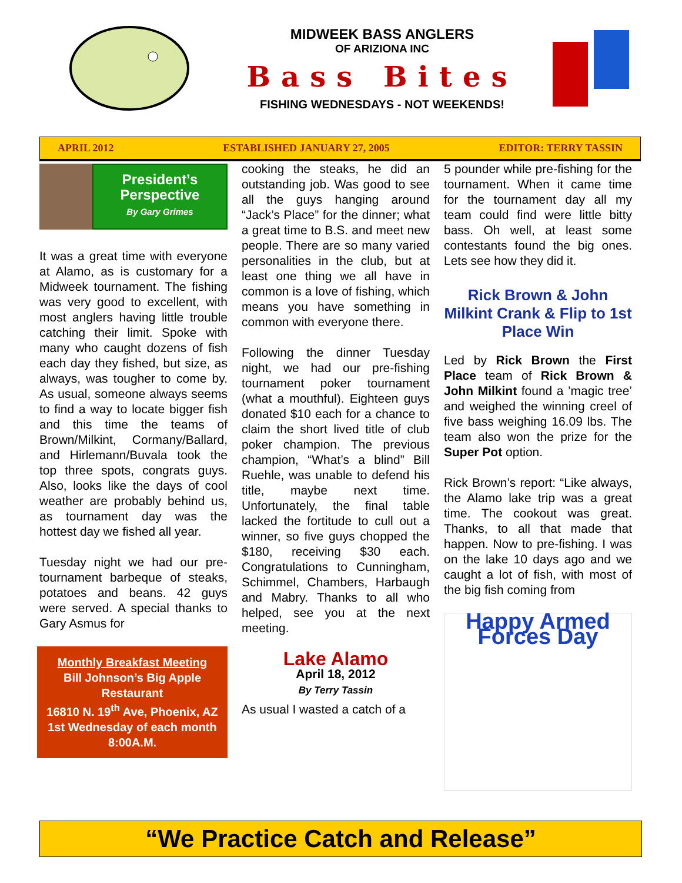MIDWEEK BASS ANGLERS
OF ARIZIONA INC
Bass Bites
FISHING WEDNESDAYS - NOT WEEKENDS!
APRIL 2012 ESTABLISHED JANUARY 27, 2005 EDITOR: TERRY TASSIN
President’s
Perspective
By Gary Grimes
It was a great time with everyone at Alamo, as is customary for a Midweek tournament. The fishing was very good to excellent, with most anglers having little trouble catching their limit. Spoke with many who caught dozens of fish each day they fished, but size, as always, was tougher to come by. As usual, someone always seems to find a way to locate bigger fish and this time the teams of Brown/Milkint, Cormany/Ballard, and Hirlemann/Buvala took the top three spots, congrats guys. Also, looks like the days of cool weather are probably behind us, as tournament day was the hottest day we fished all year.
Tuesday night we had our pre-tournament barbeque of steaks, potatoes and beans. 42 guys were served. A special thanks to Gary Asmus for
Monthly Breakfast Meeting
Bill Johnson’s Big Apple Restaurant
16810 N. 19<sup>th</sup> Ave, Phoenix, AZ
1st Wednesday of each month 8:00A.M.
cooking the steaks, he did an outstanding job. Was good to see all the guys hanging around “Jack’s Place” for the dinner; what a great time to B.S. and meet new people. There are so many varied personalities in the club, but at least one thing we all have in common is a love of fishing, which means you have something in common with everyone there.
Following the dinner Tuesday night, we had our pre-fishing tournament poker tournament (what a mouthful). Eighteen guys donated $10 each for a chance to claim the short lived title of club poker champion. The previous champion, “What’s a blind” Bill Ruehle, was unable to defend his title, maybe next time. Unfortunately, the final table lacked the fortitude to cull out a winner, so five guys chopped the $180, receiving $30 each. Congratulations to Cunningham, Schimmel, Chambers, Harbaugh and Mabry. Thanks to all who helped, see you at the next meeting.
Lake Alamo
April 18, 2012
By Terry Tassin
As usual I wasted a catch of a
5 pounder while pre-fishing for the tournament. When it came time for the tournament day all my team could find were little bitty bass. Oh well, at least some contestants found the big ones. Lets see how they did it.
Rick Brown & John Milkint Crank & Flip to 1st Place Win
Led by Rick Brown the First Place team of Rick Brown & John Milkint found a ’magic tree’ and weighed the winning creel of five bass weighing 16.09 lbs. The team also won the prize for the Super Pot option.
Rick Brown’s report: “Like always, the Alamo lake trip was a great time. The cookout was great. Thanks, to all that made that happen. Now to pre-fishing. I was on the lake 10 days ago and we caught a lot of fish, with most of the big fish coming from
Happy Armed Forces Day
“We Practice Catch and Release”